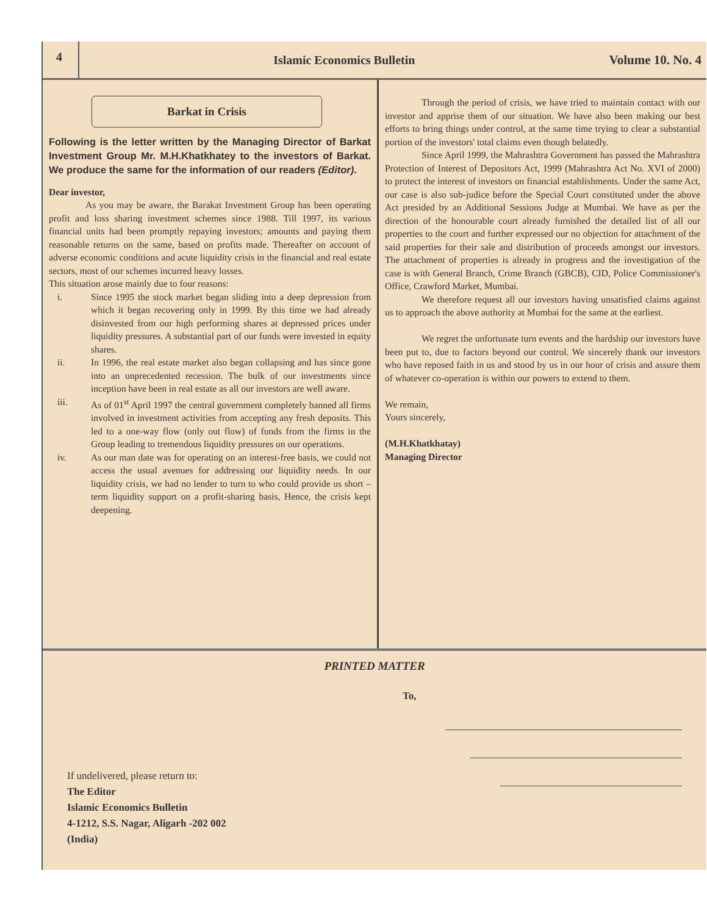4
Islamic Economics Bulletin Volume 10. No. 4
Barkat in Crisis
Following is the letter written by the Managing Director of Barkat Investment Group Mr. M.H.Khatkhatey to the investors of Barkat. We produce the same for the information of our readers (Editor).
Dear investor,
As you may be aware, the Barakat Investment Group has been operating profit and loss sharing investment schemes since 1988. Till 1997, its various financial units had been promptly repaying investors; amounts and paying them reasonable returns on the same, based on profits made. Thereafter on account of adverse economic conditions and acute liquidity crisis in the financial and real estate sectors, most of our schemes incurred heavy losses.
This situation arose mainly due to four reasons:
i. Since 1995 the stock market began sliding into a deep depression from which it began recovering only in 1999. By this time we had already disinvested from our high performing shares at depressed prices under liquidity pressures. A substantial part of our funds were invested in equity shares.
ii. In 1996, the real estate market also began collapsing and has since gone into an unprecedented recession. The bulk of our investments since inception have been in real estate as all our investors are well aware.
iii. As of 01<sup>st</sup> April 1997 the central government completely banned all firms involved in investment activities from accepting any fresh deposits. This led to a one-way flow (only out flow) of funds from the firms in the Group leading to tremendous liquidity pressures on our operations.
iv. As our man date was for operating on an interest-free basis, we could not access the usual avenues for addressing our liquidity needs. In our liquidity crisis, we had no lender to turn to who could provide us short – term liquidity support on a profit-sharing basis, Hence, the crisis kept deepening.
Through the period of crisis, we have tried to maintain contact with our investor and apprise them of our situation. We have also been making our best efforts to bring things under control, at the same time trying to clear a substantial portion of the investors' total claims even though belatedly.
Since April 1999, the Mahrashtra Government has passed the Mahrashtra Protection of Interest of Depositors Act, 1999 (Mahrashtra Act No. XVI of 2000) to protect the interest of investors on financial establishments. Under the same Act, our case is also sub-judice before the Special Court constituted under the above Act presided by an Additional Sessions Judge at Mumbai. We have as per the direction of the honourable court already furnished the detailed list of all our properties to the court and further expressed our no objection for attachment of the said properties for their sale and distribution of proceeds amongst our investors. The attachment of properties is already in progress and the investigation of the case is with General Branch, Crime Branch (GBCB), CID, Police Commissioner's Office, Crawford Market, Mumbai.
We therefore request all our investors having unsatisfied claims against us to approach the above authority at Mumbai for the same at the earliest.
We regret the unfortunate turn events and the hardship our investors have been put to, due to factors beyond our control. We sincerely thank our investors who have reposed faith in us and stood by us in our hour of crisis and assure them of whatever co-operation is within our powers to extend to them.
We remain,
Yours sincerely,
(M.H.Khatkhatay)
Managing Director
PRINTED MATTER
To,
If undelivered, please return to:
The Editor
Islamic Economics Bulletin
4-1212, S.S. Nagar, Aligarh -202 002
(India)